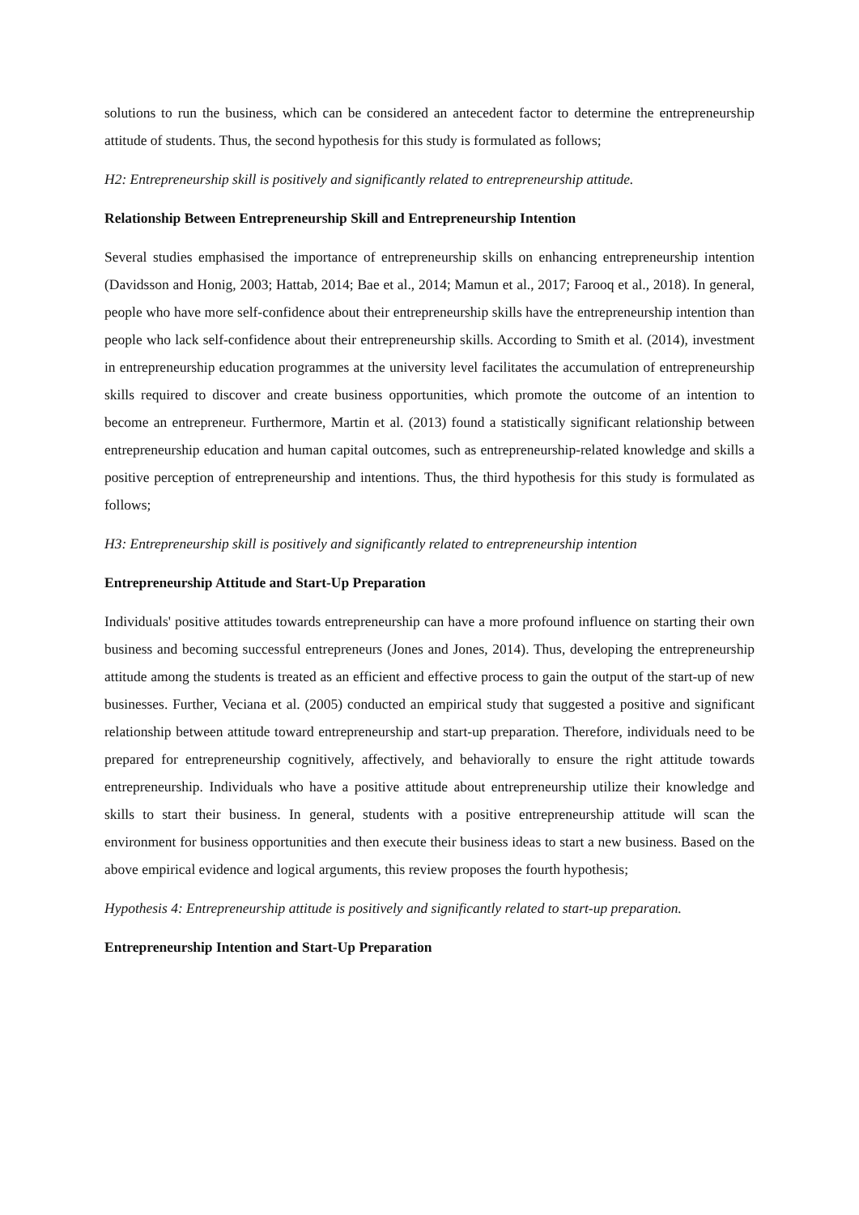solutions to run the business, which can be considered an antecedent factor to determine the entrepreneurship attitude of students. Thus, the second hypothesis for this study is formulated as follows;
H2: Entrepreneurship skill is positively and significantly related to entrepreneurship attitude.
Relationship Between Entrepreneurship Skill and Entrepreneurship Intention
Several studies emphasised the importance of entrepreneurship skills on enhancing entrepreneurship intention (Davidsson and Honig, 2003; Hattab, 2014; Bae et al., 2014; Mamun et al., 2017; Farooq et al., 2018). In general, people who have more self-confidence about their entrepreneurship skills have the entrepreneurship intention than people who lack self-confidence about their entrepreneurship skills. According to Smith et al. (2014), investment in entrepreneurship education programmes at the university level facilitates the accumulation of entrepreneurship skills required to discover and create business opportunities, which promote the outcome of an intention to become an entrepreneur. Furthermore, Martin et al. (2013) found a statistically significant relationship between entrepreneurship education and human capital outcomes, such as entrepreneurship-related knowledge and skills a positive perception of entrepreneurship and intentions. Thus, the third hypothesis for this study is formulated as follows;
H3: Entrepreneurship skill is positively and significantly related to entrepreneurship intention
Entrepreneurship Attitude and Start-Up Preparation
Individuals' positive attitudes towards entrepreneurship can have a more profound influence on starting their own business and becoming successful entrepreneurs (Jones and Jones, 2014). Thus, developing the entrepreneurship attitude among the students is treated as an efficient and effective process to gain the output of the start-up of new businesses. Further, Veciana et al. (2005) conducted an empirical study that suggested a positive and significant relationship between attitude toward entrepreneurship and start-up preparation. Therefore, individuals need to be prepared for entrepreneurship cognitively, affectively, and behaviorally to ensure the right attitude towards entrepreneurship. Individuals who have a positive attitude about entrepreneurship utilize their knowledge and skills to start their business. In general, students with a positive entrepreneurship attitude will scan the environment for business opportunities and then execute their business ideas to start a new business. Based on the above empirical evidence and logical arguments, this review proposes the fourth hypothesis;
Hypothesis 4: Entrepreneurship attitude is positively and significantly related to start-up preparation.
Entrepreneurship Intention and Start-Up Preparation